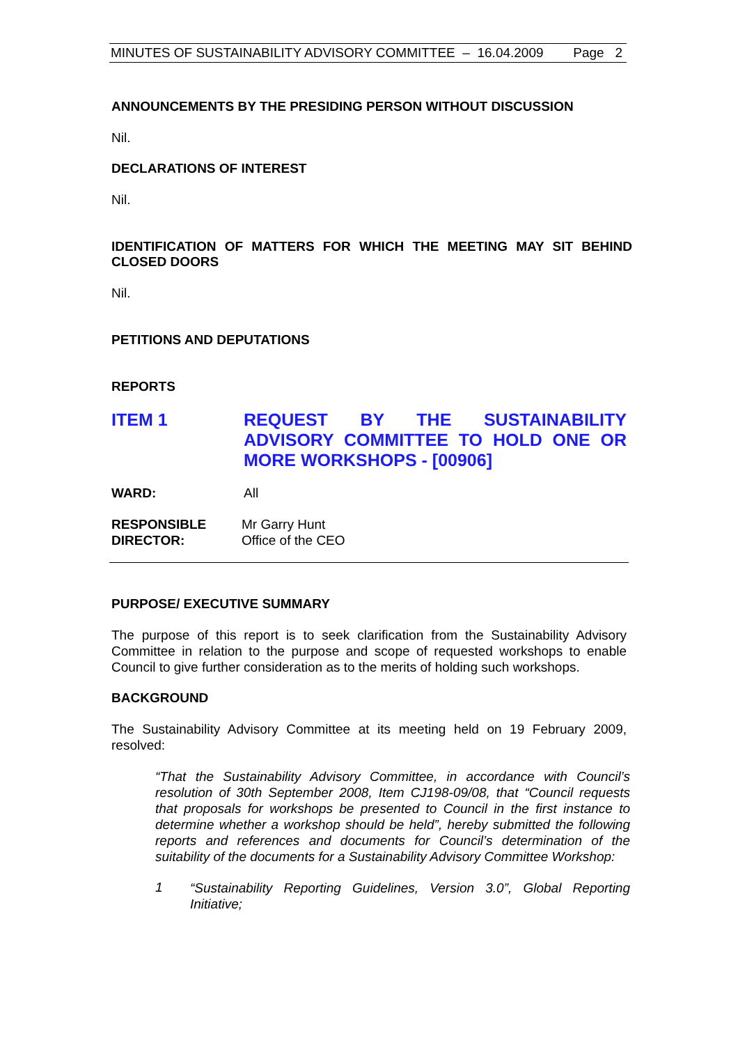MINUTES OF SUSTAINABILITY ADVISORY COMMITTEE – 16.04.2009 Page 2
ANNOUNCEMENTS BY THE PRESIDING PERSON WITHOUT DISCUSSION
Nil.
DECLARATIONS OF INTEREST
Nil.
IDENTIFICATION OF MATTERS FOR WHICH THE MEETING MAY SIT BEHIND CLOSED DOORS
Nil.
PETITIONS AND DEPUTATIONS
REPORTS
ITEM 1 REQUEST BY THE SUSTAINABILITY ADVISORY COMMITTEE TO HOLD ONE OR MORE WORKSHOPS - [00906]
WARD: All
RESPONSIBLE
DIRECTOR:
Mr Garry Hunt
Office of the CEO
PURPOSE/ EXECUTIVE SUMMARY
The purpose of this report is to seek clarification from the Sustainability Advisory Committee in relation to the purpose and scope of requested workshops to enable Council to give further consideration as to the merits of holding such workshops.
BACKGROUND
The Sustainability Advisory Committee at its meeting held on 19 February 2009, resolved:
“That the Sustainability Advisory Committee, in accordance with Council’s resolution of 30th September 2008, Item CJ198-09/08, that “Council requests that proposals for workshops be presented to Council in the first instance to determine whether a workshop should be held”, hereby submitted the following reports and references and documents for Council’s determination of the suitability of the documents for a Sustainability Advisory Committee Workshop:
1
“Sustainability Reporting Guidelines, Version 3.0”, Global Reporting Initiative;